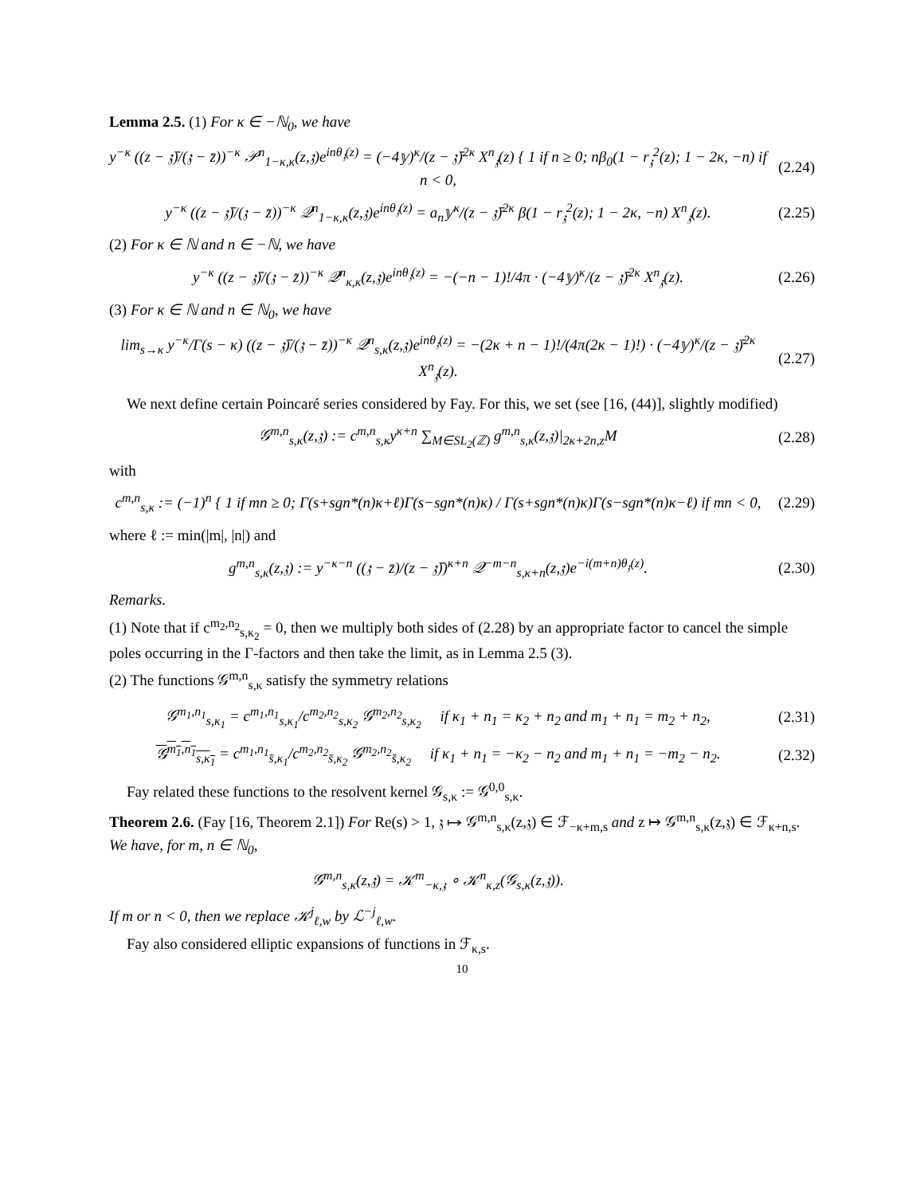Lemma 2.5. (1) For κ ∈ −ℕ<sub>0</sub>, we have
y<sup>−κ</sup> ((z − 𝔷̄)/(𝔷 − z̄))<sup>−κ</sup> 𝒫<sup>n</sup><sub>1−κ,κ</sub>(z,𝔷)e<sup>inθ<sub>𝔷</sub>(z)</sup> = (−4𝕪)<sup>κ</sup>/(z − 𝔷̄)<sup>2κ</sup> X<sup>n</sup><sub>𝔷</sub>(z) { 1 if n ≥ 0; nβ<sub>0</sub>(1 − r<sub>𝔷</sub><sup>2</sup>(z); 1 − 2κ, −n) if n < 0, (2.24)
y<sup>−κ</sup> ((z − 𝔷̄)/(𝔷 − z̄))<sup>−κ</sup> 𝒬<sup>n</sup><sub>1−κ,κ</sub>(z,𝔷)e<sup>inθ<sub>𝔷</sub>(z)</sup> = a<sub>n</sub>𝕪<sup>κ</sup>/(z − 𝔷̄)<sup>2κ</sup> β(1 − r<sub>𝔷</sub><sup>2</sup>(z); 1 − 2κ, −n) X<sup>n</sup><sub>𝔷</sub>(z). (2.25)
(2) For κ ∈ ℕ and n ∈ −ℕ, we have
y<sup>−κ</sup> ((z − 𝔷̄)/(𝔷 − z̄))<sup>−κ</sup> 𝒬<sup>n</sup><sub>κ,κ</sub>(z,𝔷)e<sup>inθ<sub>𝔷</sub>(z)</sup> = −(−n − 1)!/4π · (−4𝕪)<sup>κ</sup>/(z − 𝔷̄)<sup>2κ</sup> X<sup>n</sup><sub>𝔷</sub>(z). (2.26)
(3) For κ ∈ ℕ and n ∈ ℕ<sub>0</sub>, we have
lim<sub>s→κ</sub> y<sup>−κ</sup>/Γ(s − κ) ((z − 𝔷̄)/(𝔷 − z̄))<sup>−κ</sup> 𝒬<sup>n</sup><sub>s,κ</sub>(z,𝔷)e<sup>inθ<sub>𝔷</sub>(z)</sup> = −(2κ + n − 1)!/(4π(2κ − 1)!) · (−4𝕪)<sup>κ</sup>/(z − 𝔷̄)<sup>2κ</sup> X<sup>n</sup><sub>𝔷</sub>(z). (2.27)
We next define certain Poincaré series considered by Fay. For this, we set (see [16, (44)], slightly modified)
𝒢<sup>m,n</sup><sub>s,κ</sub>(z,𝔷) := c<sup>m,n</sup><sub>s,κ</sub>y<sup>κ+n</sup> ∑<sub>M∈SL<sub>2</sub>(ℤ)</sub> g<sup>m,n</sup><sub>s,κ</sub>(z,𝔷)|<sub>2κ+2n,z</sub>M (2.28)
with
c<sup>m,n</sup><sub>s,κ</sub> := (−1)<sup>n</sup> { 1 if mn ≥ 0; Γ(s+sgn*(n)κ+ℓ)Γ(s−sgn*(n)κ) / Γ(s+sgn*(n)κ)Γ(s−sgn*(n)κ−ℓ) if mn < 0, (2.29)
where ℓ := min(|m|, |n|) and
g<sup>m,n</sup><sub>s,κ</sub>(z,𝔷) := y<sup>−κ−n</sup> ((𝔷 − z̄)/(z − 𝔷̄))<sup>κ+n</sup> 𝒬<sup>−m−n</sup><sub>s,κ+n</sub>(z,𝔷)e<sup>−i(m+n)θ<sub>𝔷</sub>(z)</sup>. (2.30)
Remarks.
(1) Note that if c<sup>m<sub>2</sub>,n<sub>2</sub></sup><sub>s,κ<sub>2</sub></sub> = 0, then we multiply both sides of (2.28) by an appropriate factor to cancel the simple poles occurring in the Γ-factors and then take the limit, as in Lemma 2.5 (3).
(2) The functions 𝒢<sup>m,n</sup><sub>s,κ</sub> satisfy the symmetry relations
𝒢<sup>m<sub>1</sub>,n<sub>1</sub></sup><sub>s,κ<sub>1</sub></sub> = c<sup>m<sub>1</sub>,n<sub>1</sub></sup><sub>s,κ<sub>1</sub></sub>/c<sup>m<sub>2</sub>,n<sub>2</sub></sup><sub>s,κ<sub>2</sub></sub> 𝒢<sup>m<sub>2</sub>,n<sub>2</sub></sup><sub>s,κ<sub>2</sub></sub> if κ<sub>1</sub> + n<sub>1</sub> = κ<sub>2</sub> + n<sub>2</sub> and m<sub>1</sub> + n<sub>1</sub> = m<sub>2</sub> + n<sub>2</sub>, (2.31)
𝒢<sup>m<sub>1</sub>,n<sub>1</sub></sup><sub>s,κ<sub>1</sub></sub> = c<sup>m<sub>1</sub>,n<sub>1</sub></sup><sub>s̄,κ<sub>1</sub></sub>/c<sup>m<sub>2</sub>,n<sub>2</sub></sup><sub>s̄,κ<sub>2</sub></sub> 𝒢<sup>m<sub>2</sub>,n<sub>2</sub></sup><sub>s̄,κ<sub>2</sub></sub> if κ<sub>1</sub> + n<sub>1</sub> = −κ<sub>2</sub> − n<sub>2</sub> and m<sub>1</sub> + n<sub>1</sub> = −m<sub>2</sub> − n<sub>2</sub>. (2.32)
Fay related these functions to the resolvent kernel 𝒢<sub>s,κ</sub> := 𝒢<sup>0,0</sup><sub>s,κ</sub>.
Theorem 2.6. (Fay [16, Theorem 2.1]) For Re(s) > 1, 𝔷 ↦ 𝒢<sup>m,n</sup><sub>s,κ</sub>(z,𝔷) ∈ ℱ<sub>−κ+m,s</sub> and z ↦ 𝒢<sup>m,n</sup><sub>s,κ</sub>(z,𝔷) ∈ ℱ<sub>κ+n,s</sub>. We have, for m, n ∈ ℕ<sub>0</sub>,
𝒢<sup>m,n</sup><sub>s,κ</sub>(z,𝔷) = 𝒦<sup>m</sup><sub>−κ,𝔷</sub> ∘ 𝒦<sup>n</sup><sub>κ,z</sub>(𝒢<sub>s,κ</sub>(z,𝔷)).
If m or n < 0, then we replace 𝒦<sup>j</sup><sub>ℓ,w</sub> by ℒ<sup>−j</sup><sub>ℓ,w</sub>.
Fay also considered elliptic expansions of functions in ℱ<sub>κ,s</sub>.
10